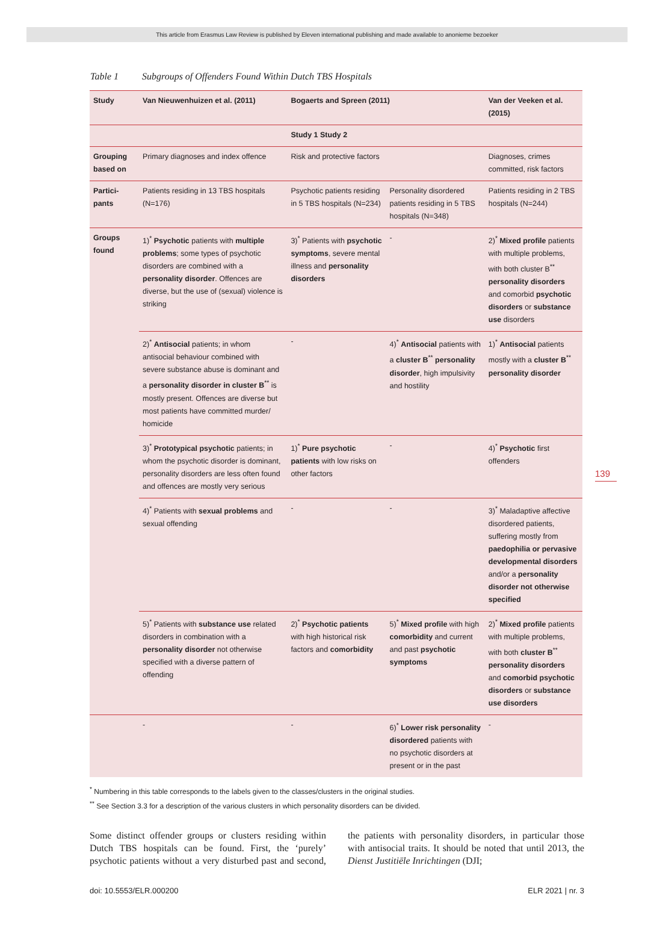This article from Erasmus Law Review is published by Eleven international publishing and made available to anonieme bezoeker
Table 1 Subgroups of Offenders Found Within Dutch TBS Hospitals
| Study | Van Nieuwenhuizen et al. (2011) | Bogaerts and Spreen (2011) | | Van der Veeken et al. (2015) |
| --- | --- | --- | --- | --- |
| | | Study 1 Study 2 | | |
| Grouping based on | Primary diagnoses and index offence | Risk and protective factors | | Diagnoses, crimes committed, risk factors |
| Partici-pants | Patients residing in 13 TBS hospitals (N=176) | Psychotic patients residing in 5 TBS hospitals (N=234) | Personality disordered patients residing in 5 TBS hospitals (N=348) | Patients residing in 2 TBS hospitals (N=244) |
| Groups found | 1)<sup>*</sup> Psychotic patients with multiple problems ; some types of psychotic disorders are combined with a personality disorder . Offences are diverse, but the use of (sexual) violence is striking | 3)<sup>*</sup> Patients with psychotic symptoms , severe mental illness and personality disorders | - | 2)<sup>*</sup> Mixed profile patients with multiple problems, with both cluster B<sup>**</sup> personality disorders and comorbid psychotic disorders or substance use disorders |
| | 2)<sup>*</sup> Antisocial patients; in whom antisocial behaviour combined with severe substance abuse is dominant and a personality disorder in cluster B<sup>**</sup> is mostly present. Offences are diverse but most patients have committed murder/ homicide | - | 4)<sup>*</sup> Antisocial patients with a cluster B<sup>**</sup> personality disorder , high impulsivity and hostility | 1)<sup>*</sup> Antisocial patients mostly with a cluster B<sup>**</sup> personality disorder |
| | 3)<sup>*</sup> Prototypical psychotic patients; in whom the psychotic disorder is dominant, personality disorders are less often found and offences are mostly very serious | 1)<sup>*</sup> Pure psychotic patients with low risks on other factors | - | 4)<sup>*</sup> Psychotic first offenders |
| | 4)<sup>*</sup> Patients with sexual problems and sexual offending | - | - | 3)<sup>*</sup> Maladaptive affective disordered patients, suffering mostly from paedophilia or pervasive developmental disorders and/or a personality disorder not otherwise specified |
| | 5)<sup>*</sup> Patients with substance use related disorders in combination with a personality disorder not otherwise specified with a diverse pattern of offending | 2)<sup>*</sup> Psychotic patients with high historical risk factors and comorbidity | 5)<sup>*</sup> Mixed profile with high comorbidity and current and past psychotic symptoms | 2)<sup>*</sup> Mixed profile patients with multiple problems, with both cluster B<sup>**</sup> personality disorders and comorbid psychotic disorders or substance use disorders |
| | - | - | 6)<sup>*</sup> Lower risk personality disordered patients with no psychotic disorders at present or in the past | - |
<sup>*</sup> Numbering in this table corresponds to the labels given to the classes/clusters in the original studies.
<sup>**</sup> See Section 3.3 for a description of the various clusters in which personality disorders can be divided.
Some distinct offender groups or clusters residing with­in Dutch TBS hospitals can be found. First, the ‘purely’ psychotic patients without a very disturbed past and second, the patients with personality disorders, in par­ticular those with antisocial traits. It should be noted that until 2013, the Dienst Justitiële Inrichtingen (DJI;
doi: 10.5553/ELR.000200 ELR 2021 | nr. 3
139